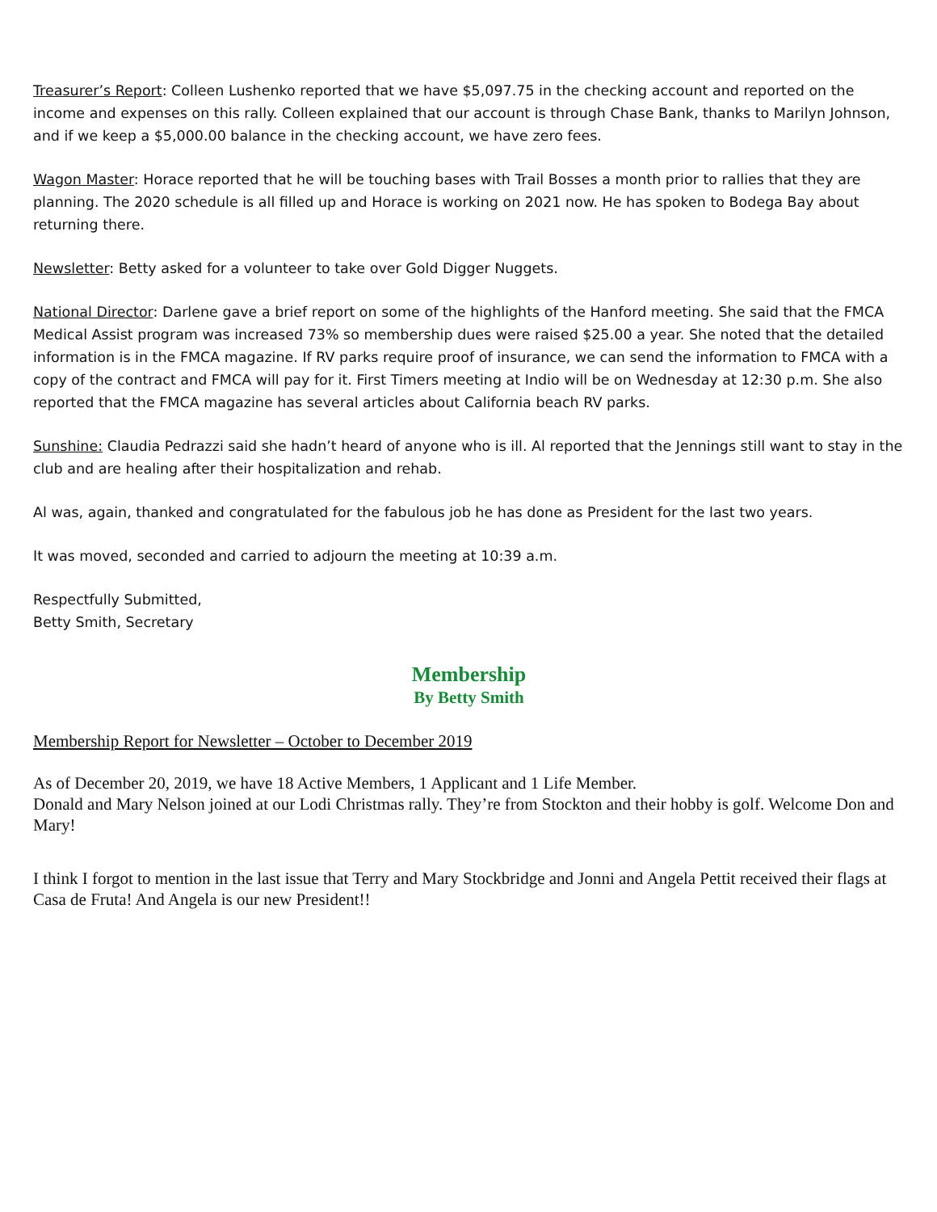Treasurer’s Report: Colleen Lushenko reported that we have $5,097.75 in the checking account and reported on the income and expenses on this rally. Colleen explained that our account is through Chase Bank, thanks to Marilyn Johnson, and if we keep a $5,000.00 balance in the checking account, we have zero fees.
Wagon Master: Horace reported that he will be touching bases with Trail Bosses a month prior to rallies that they are planning. The 2020 schedule is all filled up and Horace is working on 2021 now. He has spoken to Bodega Bay about returning there.
Newsletter: Betty asked for a volunteer to take over Gold Digger Nuggets.
National Director: Darlene gave a brief report on some of the highlights of the Hanford meeting. She said that the FMCA Medical Assist program was increased 73% so membership dues were raised $25.00 a year. She noted that the detailed information is in the FMCA magazine. If RV parks require proof of insurance, we can send the information to FMCA with a copy of the contract and FMCA will pay for it. First Timers meeting at Indio will be on Wednesday at 12:30 p.m. She also reported that the FMCA magazine has several articles about California beach RV parks.
Sunshine: Claudia Pedrazzi said she hadn’t heard of anyone who is ill. Al reported that the Jennings still want to stay in the club and are healing after their hospitalization and rehab.
Al was, again, thanked and congratulated for the fabulous job he has done as President for the last two years.
It was moved, seconded and carried to adjourn the meeting at 10:39 a.m.
Respectfully Submitted,
Betty Smith, Secretary
Membership
By Betty Smith
Membership Report for Newsletter – October to December 2019
As of December 20, 2019, we have 18 Active Members, 1 Applicant and 1 Life Member.
Donald and Mary Nelson joined at our Lodi Christmas rally. They’re from Stockton and their hobby is golf. Welcome Don and Mary!
I think I forgot to mention in the last issue that Terry and Mary Stockbridge and Jonni and Angela Pettit received their flags at Casa de Fruta! And Angela is our new President!!